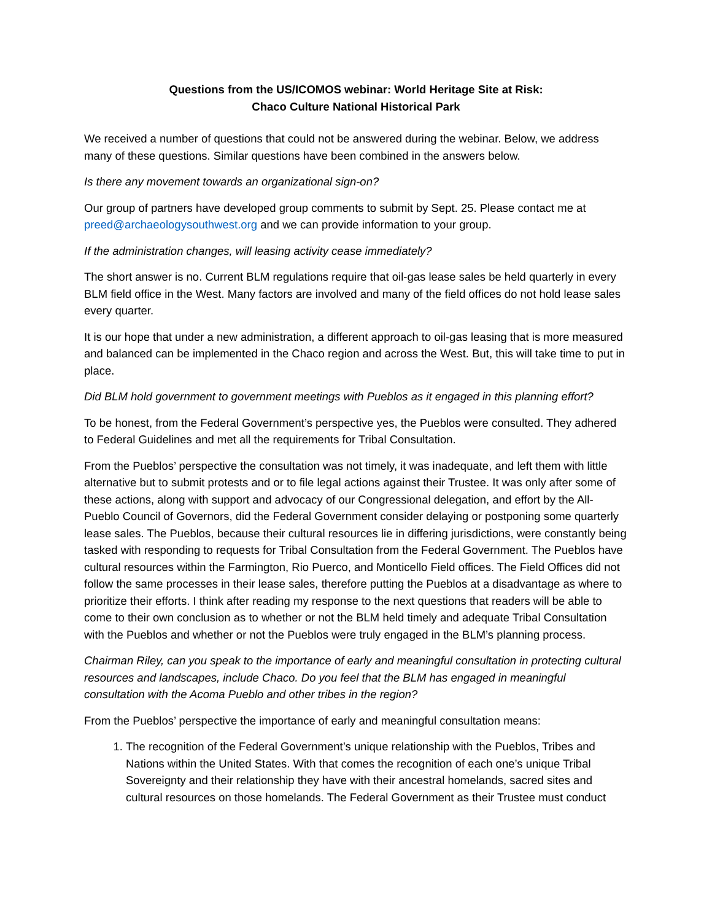Questions from the US/ICOMOS webinar: World Heritage Site at Risk:
Chaco Culture National Historical Park
We received a number of questions that could not be answered during the webinar. Below, we address many of these questions. Similar questions have been combined in the answers below.
Is there any movement towards an organizational sign-on?
Our group of partners have developed group comments to submit by Sept. 25. Please contact me at preed@archaeologysouthwest.org and we can provide information to your group.
If the administration changes, will leasing activity cease immediately?
The short answer is no. Current BLM regulations require that oil-gas lease sales be held quarterly in every BLM field office in the West. Many factors are involved and many of the field offices do not hold lease sales every quarter.
It is our hope that under a new administration, a different approach to oil-gas leasing that is more measured and balanced can be implemented in the Chaco region and across the West. But, this will take time to put in place.
Did BLM hold government to government meetings with Pueblos as it engaged in this planning effort?
To be honest, from the Federal Government’s perspective yes, the Pueblos were consulted. They adhered to Federal Guidelines and met all the requirements for Tribal Consultation.
From the Pueblos’ perspective the consultation was not timely, it was inadequate, and left them with little alternative but to submit protests and or to file legal actions against their Trustee. It was only after some of these actions, along with support and advocacy of our Congressional delegation, and effort by the All-Pueblo Council of Governors, did the Federal Government consider delaying or postponing some quarterly lease sales. The Pueblos, because their cultural resources lie in differing jurisdictions, were constantly being tasked with responding to requests for Tribal Consultation from the Federal Government. The Pueblos have cultural resources within the Farmington, Rio Puerco, and Monticello Field offices. The Field Offices did not follow the same processes in their lease sales, therefore putting the Pueblos at a disadvantage as where to prioritize their efforts. I think after reading my response to the next questions that readers will be able to come to their own conclusion as to whether or not the BLM held timely and adequate Tribal Consultation with the Pueblos and whether or not the Pueblos were truly engaged in the BLM’s planning process.
Chairman Riley, can you speak to the importance of early and meaningful consultation in protecting cultural resources and landscapes, include Chaco. Do you feel that the BLM has engaged in meaningful consultation with the Acoma Pueblo and other tribes in the region?
From the Pueblos’ perspective the importance of early and meaningful consultation means:
1. The recognition of the Federal Government’s unique relationship with the Pueblos, Tribes and Nations within the United States. With that comes the recognition of each one’s unique Tribal Sovereignty and their relationship they have with their ancestral homelands, sacred sites and cultural resources on those homelands. The Federal Government as their Trustee must conduct